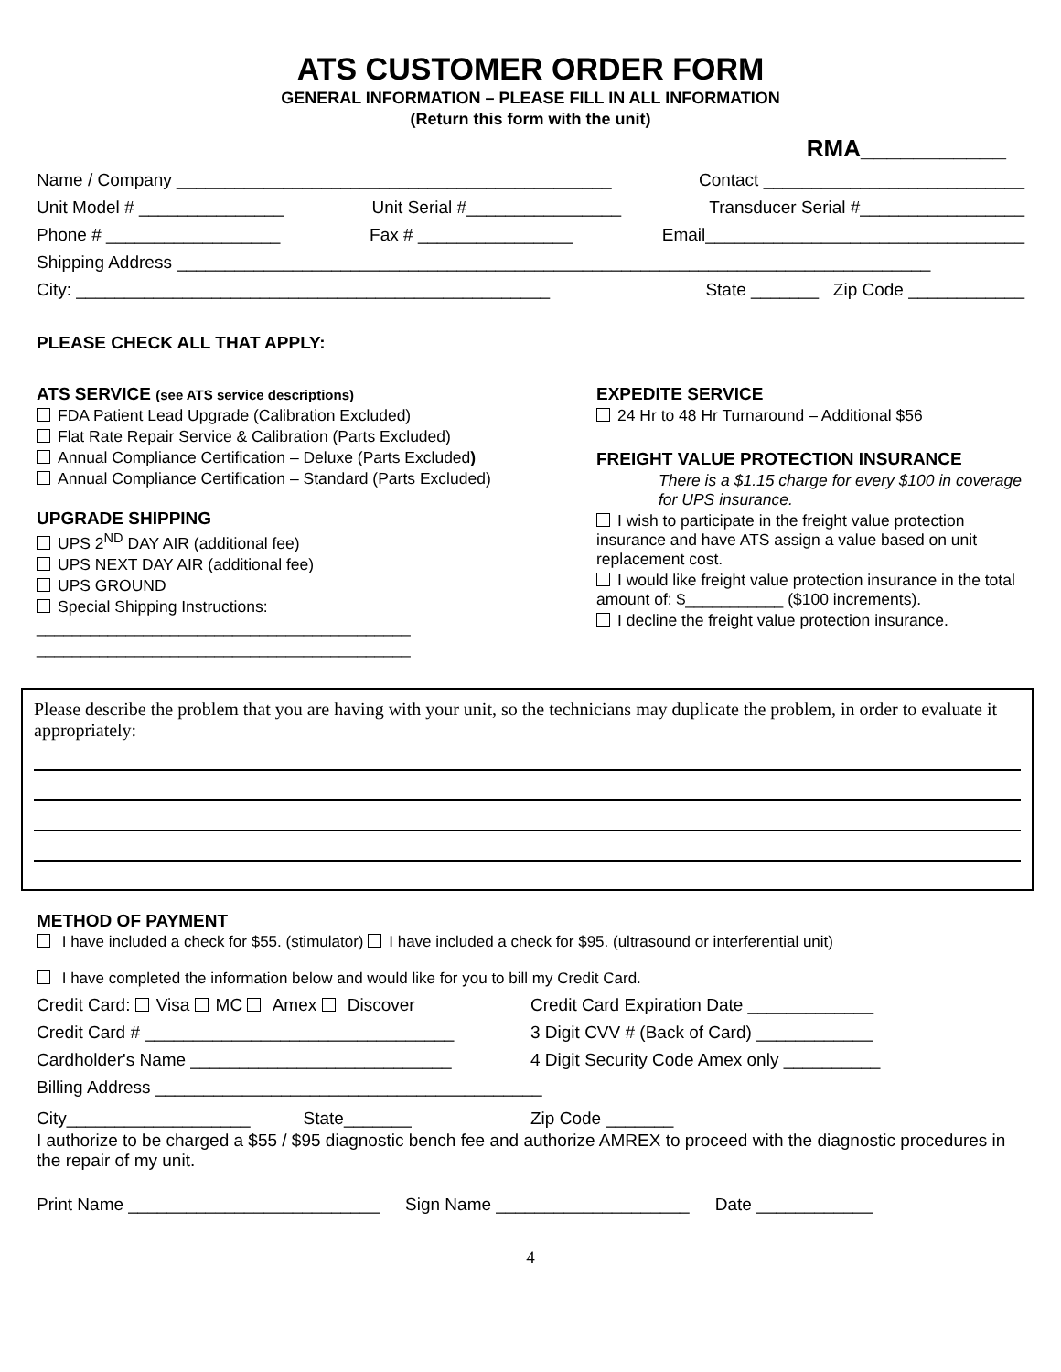ATS CUSTOMER ORDER FORM
GENERAL INFORMATION – PLEASE FILL IN ALL INFORMATION
(Return this form with the unit)
RMA___________
Name / Company _____________________________________________ Contact ___________________________
Unit Model # _______________ Unit Serial #________________ Transducer Serial #_________________
Phone # __________________ Fax # ________________ Email_________________________________
Shipping Address ______________________________________________________________________________
City: _________________________________________________ State _______ Zip Code ____________
PLEASE CHECK ALL THAT APPLY:
ATS SERVICE (see ATS service descriptions)
FDA Patient Lead Upgrade (Calibration Excluded)
Flat Rate Repair Service & Calibration (Parts Excluded)
Annual Compliance Certification – Deluxe (Parts Excluded)
Annual Compliance Certification – Standard (Parts Excluded)
UPGRADE SHIPPING
UPS 2<sup>ND</sup> DAY AIR (additional fee)
UPS NEXT DAY AIR (additional fee)
UPS GROUND
Special Shipping Instructions:
__________________________________________
__________________________________________
EXPEDITE SERVICE
24 Hr to 48 Hr Turnaround – Additional $56
FREIGHT VALUE PROTECTION INSURANCE
There is a $1.15 charge for every $100 in coverage for UPS insurance.
I wish to participate in the freight value protection insurance and have ATS assign a value based on unit replacement cost.
I would like freight value protection insurance in the total amount of: $___________ ($100 increments).
I decline the freight value protection insurance.
Please describe the problem that you are having with your unit, so the technicians may duplicate the problem, in order to evaluate it appropriately:
METHOD OF PAYMENT
I have included a check for $55. (stimulator) I have included a check for $95. (ultrasound or interferential unit)
I have completed the information below and would like for you to bill my Credit Card.
Credit Card: Visa MC Amex Discover Credit Card Expiration Date _____________
Credit Card # ________________________________ 3 Digit CVV # (Back of Card) ____________
Cardholder's Name ___________________________ 4 Digit Security Code Amex only __________
Billing Address ________________________________________
City___________________ State_______ Zip Code _______
I authorize to be charged a $55 / $95 diagnostic bench fee and authorize AMREX to proceed with the diagnostic procedures in the repair of my unit.
Print Name __________________________ Sign Name ____________________ Date ____________
4